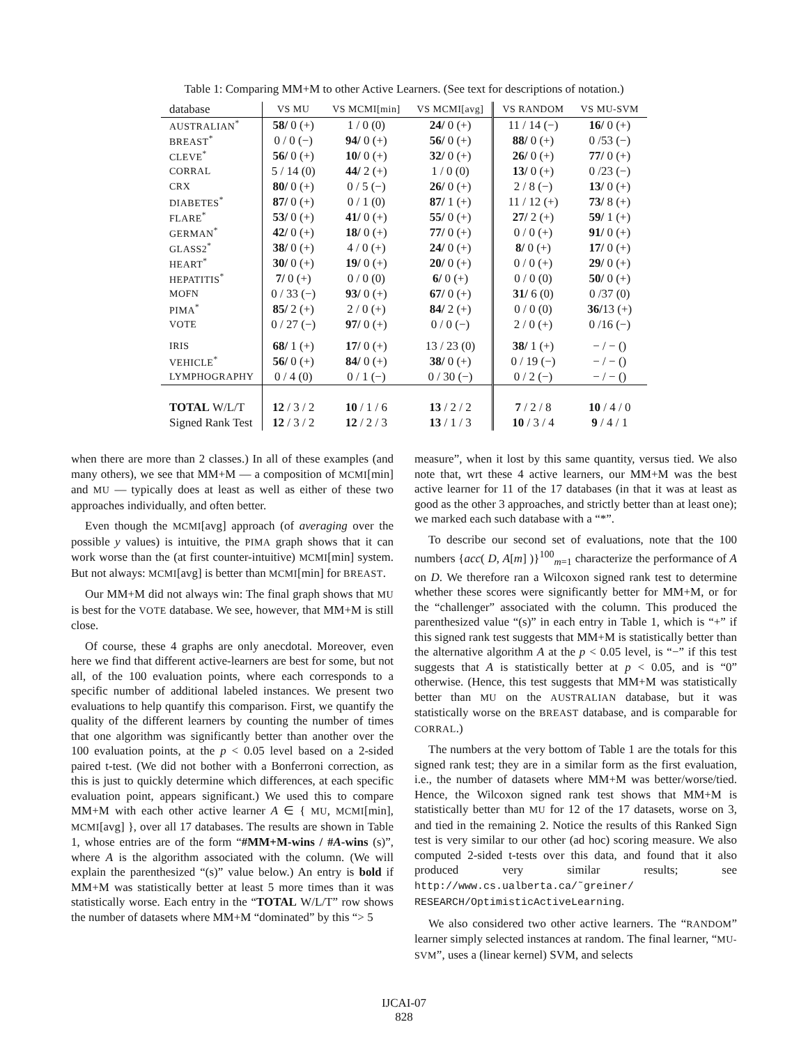Table 1: Comparing MM+M to other Active Learners. (See text for descriptions of notation.)
| database | VS MU | VS MCMI[min] | VS MCMI[avg] | VS RANDOM | VS MU-SVM |
| --- | --- | --- | --- | --- | --- |
| AUSTRALIAN<sup>*</sup> | 58/ 0 (+) | 1 / 0 (0) | 24/ 0 (+) | 11 / 14 (−) | 16/ 0 (+) |
| BREAST<sup>*</sup> | 0 / 0 (−) | 94/ 0 (+) | 56/ 0 (+) | 88/ 0 (+) | 0 /53 (−) |
| CLEVE<sup>*</sup> | 56/ 0 (+) | 10/ 0 (+) | 32/ 0 (+) | 26/ 0 (+) | 77/ 0 (+) |
| CORRAL | 5 / 14 (0) | 44/ 2 (+) | 1 / 0 (0) | 13/ 0 (+) | 0 /23 (−) |
| CRX | 80/ 0 (+) | 0 / 5 (−) | 26/ 0 (+) | 2 / 8 (−) | 13/ 0 (+) |
| DIABETES<sup>*</sup> | 87/ 0 (+) | 0 / 1 (0) | 87/ 1 (+) | 11 / 12 (+) | 73/ 8 (+) |
| FLARE<sup>*</sup> | 53/ 0 (+) | 41/ 0 (+) | 55/ 0 (+) | 27/ 2 (+) | 59/ 1 (+) |
| GERMAN<sup>*</sup> | 42/ 0 (+) | 18/ 0 (+) | 77/ 0 (+) | 0 / 0 (+) | 91/ 0 (+) |
| GLASS2<sup>*</sup> | 38/ 0 (+) | 4 / 0 (+) | 24/ 0 (+) | 8/ 0 (+) | 17/ 0 (+) |
| HEART<sup>*</sup> | 30/ 0 (+) | 19/ 0 (+) | 20/ 0 (+) | 0 / 0 (+) | 29/ 0 (+) |
| HEPATITIS<sup>*</sup> | 7/ 0 (+) | 0 / 0 (0) | 6/ 0 (+) | 0 / 0 (0) | 50/ 0 (+) |
| MOFN | 0 / 33 (−) | 93/ 0 (+) | 67/ 0 (+) | 31/ 6 (0) | 0 /37 (0) |
| PIMA<sup>*</sup> | 85/ 2 (+) | 2 / 0 (+) | 84/ 2 (+) | 0 / 0 (0) | 36/ 13 (+) |
| VOTE | 0 / 27 (−) | 97/ 0 (+) | 0 / 0 (−) | 2 / 0 (+) | 0 /16 (−) |
| IRIS | 68/ 1 (+) | 17/ 0 (+) | 13 / 23 (0) | 38/ 1 (+) | − / − () |
| VEHICLE<sup>*</sup> | 56/ 0 (+) | 84/ 0 (+) | 38/ 0 (+) | 0 / 19 (−) | − / − () |
| LYMPHOGRAPHY | 0 / 4 (0) | 0 / 1 (−) | 0 / 30 (−) | 0 / 2 (−) | − / − () |
| TOTAL W/L/T | 12 / 3 / 2 | 10 / 1 / 6 | 13 / 2 / 2 | 7 / 2 / 8 | 10 / 4 / 0 |
| Signed Rank Test | 12 / 3 / 2 | 12 / 2 / 3 | 13 / 1 / 3 | 10 / 3 / 4 | 9 / 4 / 1 |
when there are more than 2 classes.) In all of these examples (and many others), we see that MM+M — a composition of MCMI[min] and MU — typically does at least as well as either of these two approaches individually, and often better.
Even though the MCMI[avg] approach (of averaging over the possible y values) is intuitive, the PIMA graph shows that it can work worse than the (at first counter-intuitive) MCMI[min] system. But not always: MCMI[avg] is better than MCMI[min] for BREAST.
Our MM+M did not always win: The final graph shows that MU is best for the VOTE database. We see, however, that MM+M is still close.
Of course, these 4 graphs are only anecdotal. Moreover, even here we find that different active-learners are best for some, but not all, of the 100 evaluation points, where each corresponds to a specific number of additional labeled instances. We present two evaluations to help quantify this comparison. First, we quantify the quality of the different learners by counting the number of times that one algorithm was significantly better than another over the 100 evaluation points, at the p < 0.05 level based on a 2-sided paired t-test. (We did not bother with a Bonferroni correction, as this is just to quickly determine which differences, at each specific evaluation point, appears significant.) We used this to compare MM+M with each other active learner A ∈ { MU, MCMI[min], MCMI[avg] }, over all 17 databases. The results are shown in Table 1, whose entries are of the form “#MM+M-wins / #A-wins (s)”, where A is the algorithm associated with the column. (We will explain the parenthesized “(s)” value below.) An entry is bold if MM+M was statistically better at least 5 more times than it was statistically worse. Each entry in the “TOTAL W/L/T” row shows the number of datasets where MM+M “dominated” by this “> 5
measure”, when it lost by this same quantity, versus tied. We also note that, wrt these 4 active learners, our MM+M was the best active learner for 11 of the 17 databases (in that it was at least as good as the other 3 approaches, and strictly better than at least one); we marked each such database with a “*”.
To describe our second set of evaluations, note that the 100 numbers {acc( D, A[m] )}<sup>100</sup><sub>m=1</sub> characterize the performance of A on D. We therefore ran a Wilcoxon signed rank test to determine whether these scores were significantly better for MM+M, or for the “challenger” associated with the column. This produced the parenthesized value “(s)” in each entry in Table 1, which is “+” if this signed rank test suggests that MM+M is statistically better than the alternative algorithm A at the p < 0.05 level, is “−” if this test suggests that A is statistically better at p < 0.05, and is “0” otherwise. (Hence, this test suggests that MM+M was statistically better than MU on the AUSTRALIAN database, but it was statistically worse on the BREAST database, and is comparable for CORRAL.)
The numbers at the very bottom of Table 1 are the totals for this signed rank test; they are in a similar form as the first evaluation, i.e., the number of datasets where MM+M was better/worse/tied. Hence, the Wilcoxon signed rank test shows that MM+M is statistically better than MU for 12 of the 17 datasets, worse on 3, and tied in the remaining 2. Notice the results of this Ranked Sign test is very similar to our other (ad hoc) scoring measure. We also computed 2-sided t-tests over this data, and found that it also produced very similar results; see http://www.cs.ualberta.ca/˜greiner/ RESEARCH/OptimisticActiveLearning.
We also considered two other active learners. The “RANDOM” learner simply selected instances at random. The final learner, “MU-SVM”, uses a (linear kernel) SVM, and selects
IJCAI-07
828